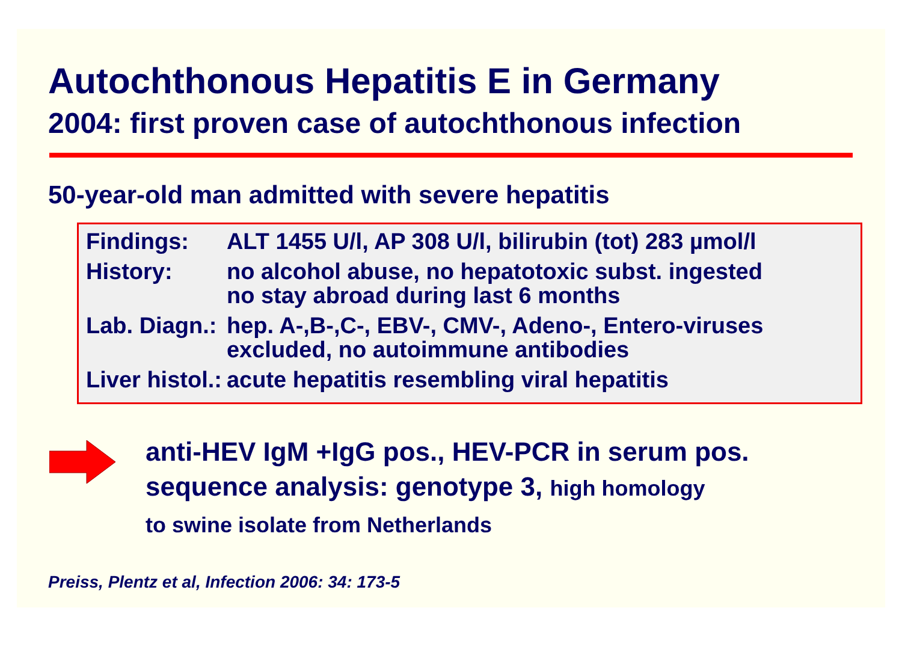Autochthonous Hepatitis E in Germany
2004: first proven case of autochthonous infection
50-year-old man admitted with severe hepatitis
| Findings: | ALT 1455 U/l, AP 308 U/l, bilirubin (tot) 283 µmol/l |
| History: | no alcohol abuse, no hepatotoxic subst. ingested no stay abroad during last 6 months |
| Lab. Diagn.: | hep. A-,B-,C-, EBV-, CMV-, Adeno-, Entero-viruses excluded, no autoimmune antibodies |
| Liver histol.: | acute hepatitis resembling viral hepatitis |
anti-HEV IgM +IgG pos., HEV-PCR in serum pos.
sequence analysis: genotype 3, high homology
to swine isolate from Netherlands
Preiss, Plentz et al, Infection 2006: 34: 173-5